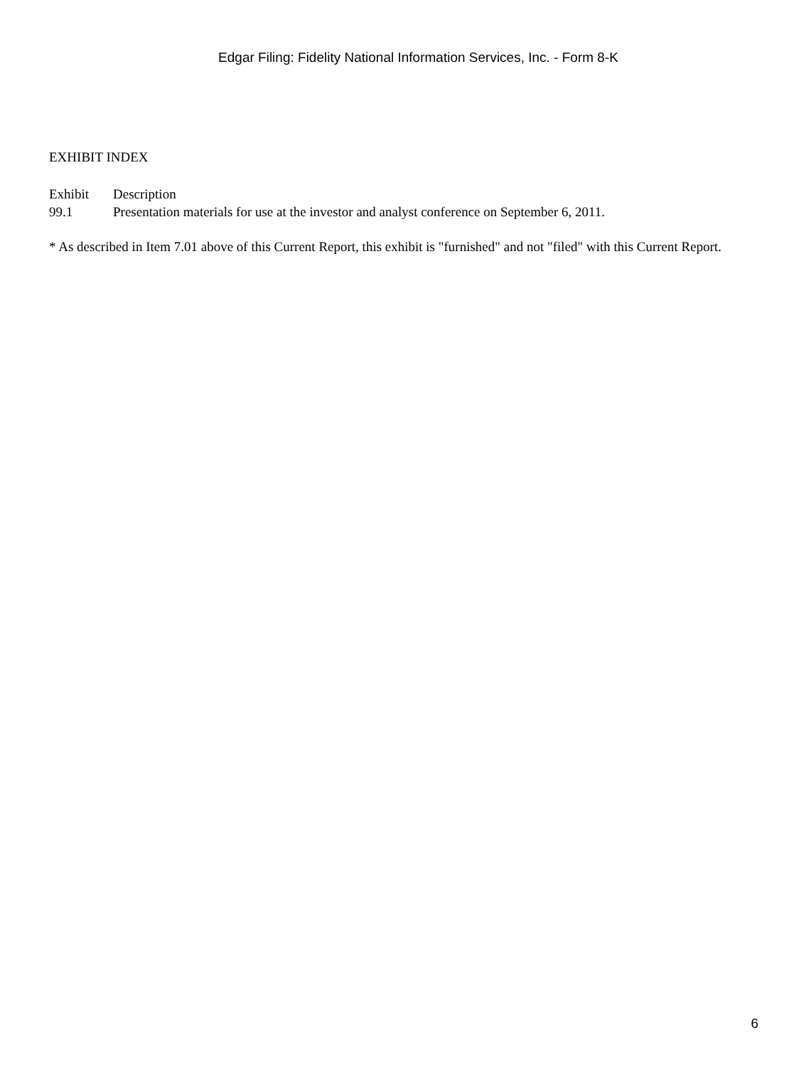Edgar Filing: Fidelity National Information Services, Inc. - Form 8-K
EXHIBIT INDEX
| Exhibit | Description |
| --- | --- |
| 99.1 | Presentation materials for use at the investor and analyst conference on September 6, 2011. |
* As described in Item 7.01 above of this Current Report, this exhibit is "furnished" and not "filed" with this Current Report.
6